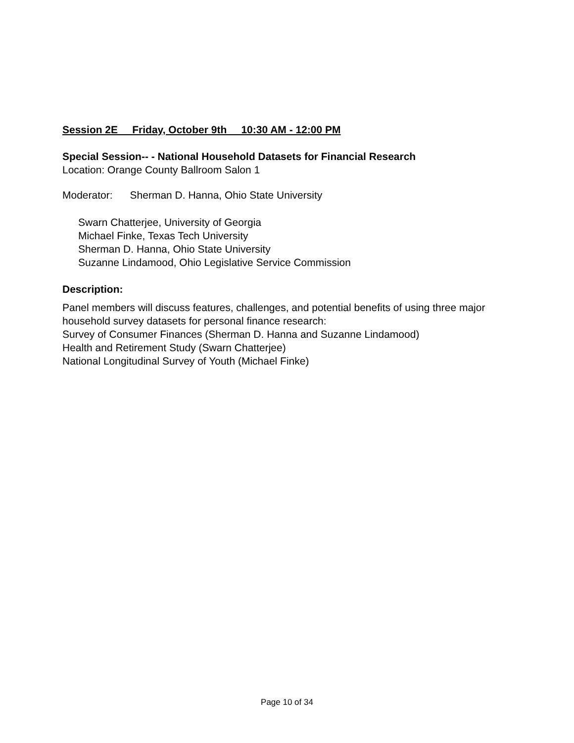Session 2E Friday, October 9th 10:30 AM - 12:00 PM
Special Session-- - National Household Datasets for Financial Research
Location: Orange County Ballroom Salon 1
Moderator: Sherman D. Hanna, Ohio State University
Swarn Chatterjee, University of Georgia
Michael Finke, Texas Tech University
Sherman D. Hanna, Ohio State University
Suzanne Lindamood, Ohio Legislative Service Commission
Description:
Panel members will discuss features, challenges, and potential benefits of using three major household survey datasets for personal finance research:
Survey of Consumer Finances (Sherman D. Hanna and Suzanne Lindamood)
Health and Retirement Study (Swarn Chatterjee)
National Longitudinal Survey of Youth (Michael Finke)
Page 10 of 34